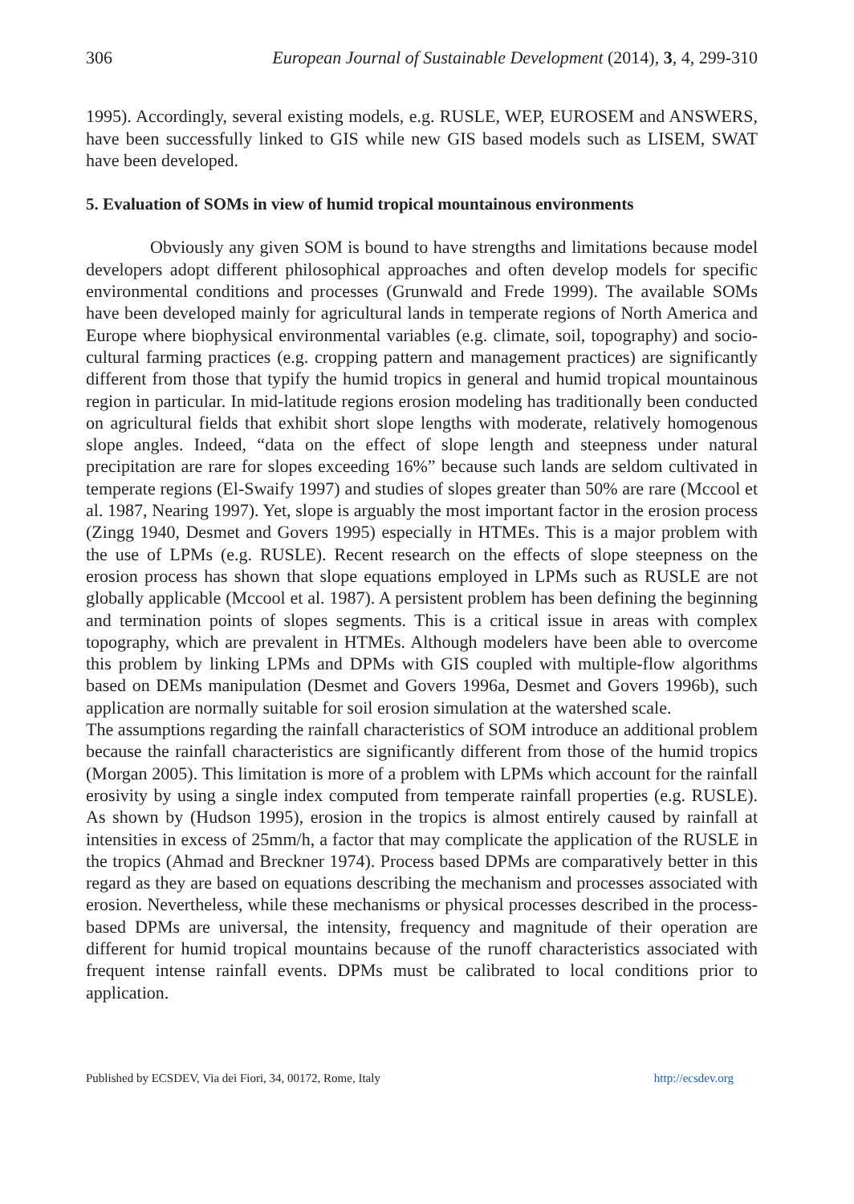306 European Journal of Sustainable Development (2014), 3, 4, 299-310
1995). Accordingly, several existing models, e.g. RUSLE, WEP, EUROSEM and ANSWERS, have been successfully linked to GIS while new GIS based models such as LISEM, SWAT have been developed.
5. Evaluation of SOMs in view of humid tropical mountainous environments
Obviously any given SOM is bound to have strengths and limitations because model developers adopt different philosophical approaches and often develop models for specific environmental conditions and processes (Grunwald and Frede 1999). The available SOMs have been developed mainly for agricultural lands in temperate regions of North America and Europe where biophysical environmental variables (e.g. climate, soil, topography) and socio-cultural farming practices (e.g. cropping pattern and management practices) are significantly different from those that typify the humid tropics in general and humid tropical mountainous region in particular. In mid-latitude regions erosion modeling has traditionally been conducted on agricultural fields that exhibit short slope lengths with moderate, relatively homogenous slope angles. Indeed, “data on the effect of slope length and steepness under natural precipitation are rare for slopes exceeding 16%” because such lands are seldom cultivated in temperate regions (El-Swaify 1997) and studies of slopes greater than 50% are rare (Mccool et al. 1987, Nearing 1997). Yet, slope is arguably the most important factor in the erosion process (Zingg 1940, Desmet and Govers 1995) especially in HTMEs. This is a major problem with the use of LPMs (e.g. RUSLE). Recent research on the effects of slope steepness on the erosion process has shown that slope equations employed in LPMs such as RUSLE are not globally applicable (Mccool et al. 1987). A persistent problem has been defining the beginning and termination points of slopes segments. This is a critical issue in areas with complex topography, which are prevalent in HTMEs. Although modelers have been able to overcome this problem by linking LPMs and DPMs with GIS coupled with multiple-flow algorithms based on DEMs manipulation (Desmet and Govers 1996a, Desmet and Govers 1996b), such application are normally suitable for soil erosion simulation at the watershed scale.
The assumptions regarding the rainfall characteristics of SOM introduce an additional problem because the rainfall characteristics are significantly different from those of the humid tropics (Morgan 2005). This limitation is more of a problem with LPMs which account for the rainfall erosivity by using a single index computed from temperate rainfall properties (e.g. RUSLE). As shown by (Hudson 1995), erosion in the tropics is almost entirely caused by rainfall at intensities in excess of 25mm/h, a factor that may complicate the application of the RUSLE in the tropics (Ahmad and Breckner 1974). Process based DPMs are comparatively better in this regard as they are based on equations describing the mechanism and processes associated with erosion. Nevertheless, while these mechanisms or physical processes described in the process-based DPMs are universal, the intensity, frequency and magnitude of their operation are different for humid tropical mountains because of the runoff characteristics associated with frequent intense rainfall events. DPMs must be calibrated to local conditions prior to application.
Published by ECSDEV, Via dei Fiori, 34, 00172, Rome, Italy http://ecsdev.org